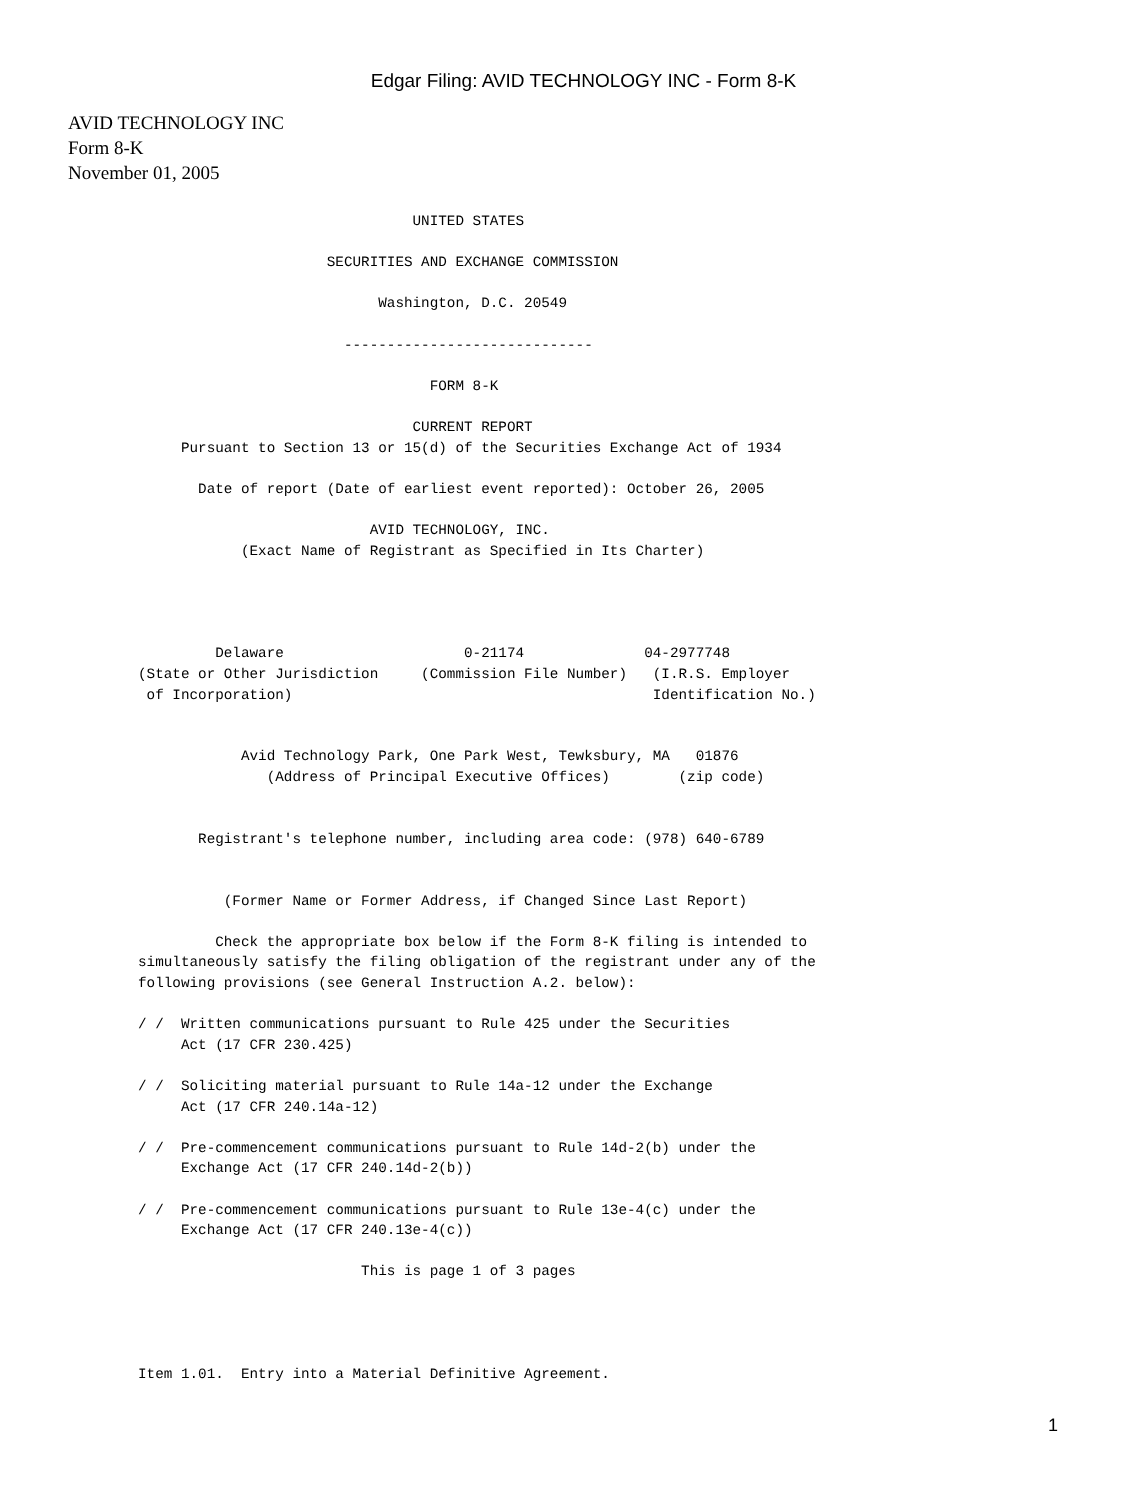Edgar Filing: AVID TECHNOLOGY INC - Form 8-K
AVID TECHNOLOGY INC
Form 8-K
November 01, 2005
                                UNITED STATES

                      SECURITIES AND EXCHANGE COMMISSION

                            Washington, D.C. 20549

                        -----------------------------

                                  FORM 8-K

                                CURRENT REPORT
     Pursuant to Section 13 or 15(d) of the Securities Exchange Act of 1934

       Date of report (Date of earliest event reported): October 26, 2005

                           AVID TECHNOLOGY, INC.
            (Exact Name of Registrant as Specified in Its Charter)




         Delaware                     0-21174              04-2977748
(State or Other Jurisdiction     (Commission File Number)   (I.R.S. Employer
 of Incorporation)                                          Identification No.)


            Avid Technology Park, One Park West, Tewksbury, MA   01876
               (Address of Principal Executive Offices)        (zip code)


       Registrant's telephone number, including area code: (978) 640-6789


          (Former Name or Former Address, if Changed Since Last Report)

         Check the appropriate box below if the Form 8-K filing is intended to
simultaneously satisfy the filing obligation of the registrant under any of the
following provisions (see General Instruction A.2. below):

/ /  Written communications pursuant to Rule 425 under the Securities
     Act (17 CFR 230.425)

/ /  Soliciting material pursuant to Rule 14a-12 under the Exchange
     Act (17 CFR 240.14a-12)

/ /  Pre-commencement communications pursuant to Rule 14d-2(b) under the
     Exchange Act (17 CFR 240.14d-2(b))

/ /  Pre-commencement communications pursuant to Rule 13e-4(c) under the
     Exchange Act (17 CFR 240.13e-4(c))

                          This is page 1 of 3 pages




Item 1.01.  Entry into a Material Definitive Agreement.
1